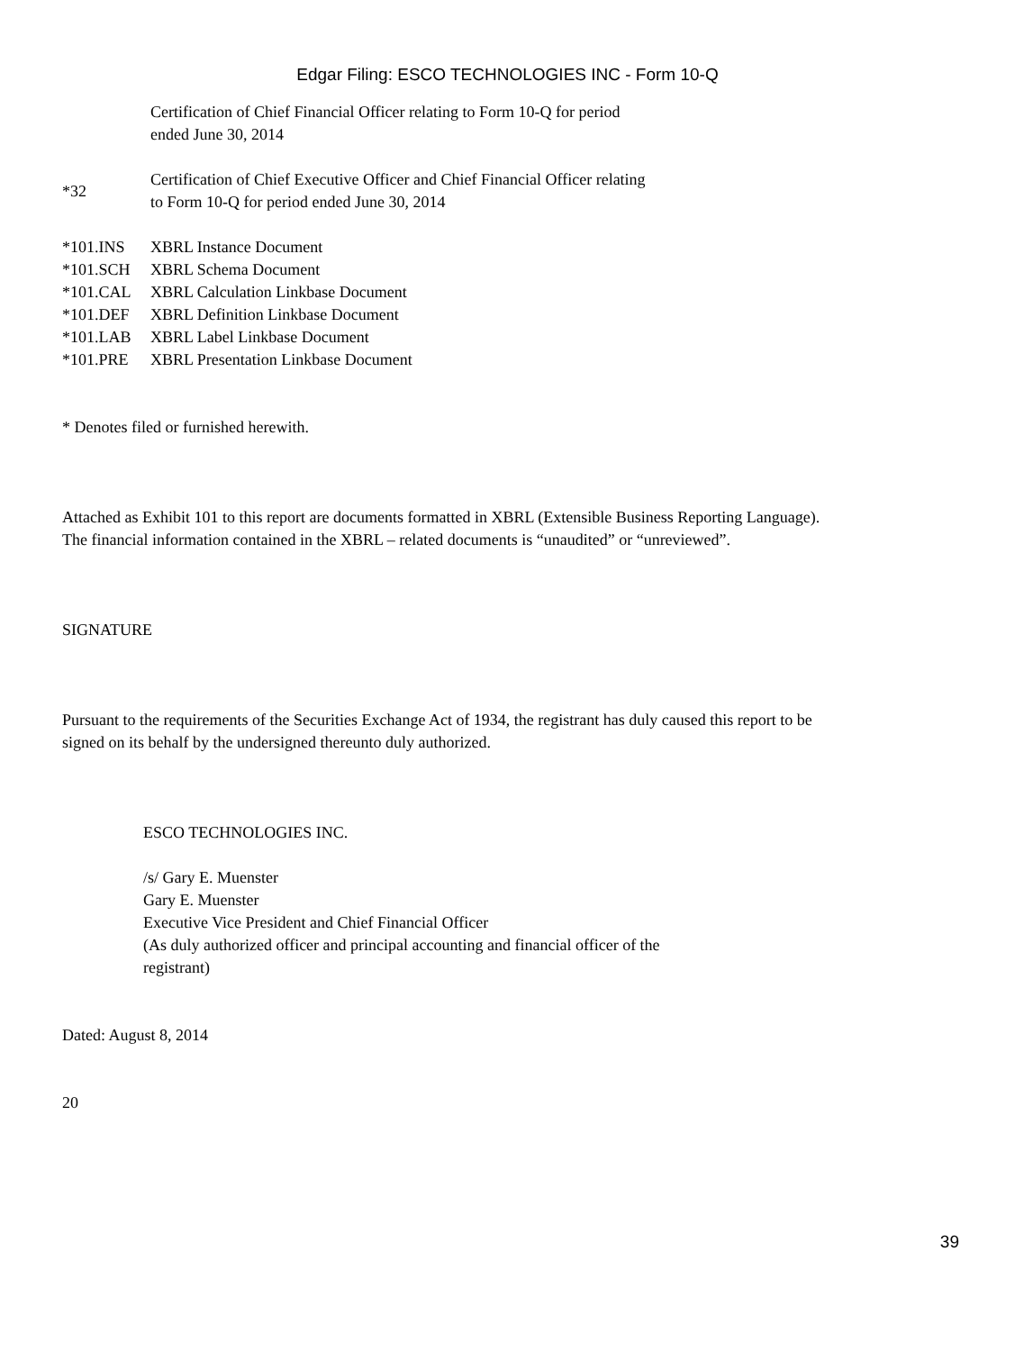Edgar Filing: ESCO TECHNOLOGIES INC - Form 10-Q
| | Certification of Chief Financial Officer relating to Form 10-Q for period ended June 30, 2014 |
| *32 | Certification of Chief Executive Officer and Chief Financial Officer relating to Form 10-Q for period ended June 30, 2014 |
| *101.INS | XBRL Instance Document |
| *101.SCH | XBRL Schema Document |
| *101.CAL | XBRL Calculation Linkbase Document |
| *101.DEF | XBRL Definition Linkbase Document |
| *101.LAB | XBRL Label Linkbase Document |
| *101.PRE | XBRL Presentation Linkbase Document |
* Denotes filed or furnished herewith.
Attached as Exhibit 101 to this report are documents formatted in XBRL (Extensible Business Reporting Language).
The financial information contained in the XBRL – related documents is “unaudited” or “unreviewed”.
SIGNATURE
Pursuant to the requirements of the Securities Exchange Act of 1934, the registrant has duly caused this report to be
signed on its behalf by the undersigned thereunto duly authorized.
ESCO TECHNOLOGIES INC.
/s/ Gary E. Muenster
Gary E. Muenster
Executive Vice President and Chief Financial Officer
(As duly authorized officer and principal accounting and financial officer of the
registrant)
Dated: August 8, 2014
20
39